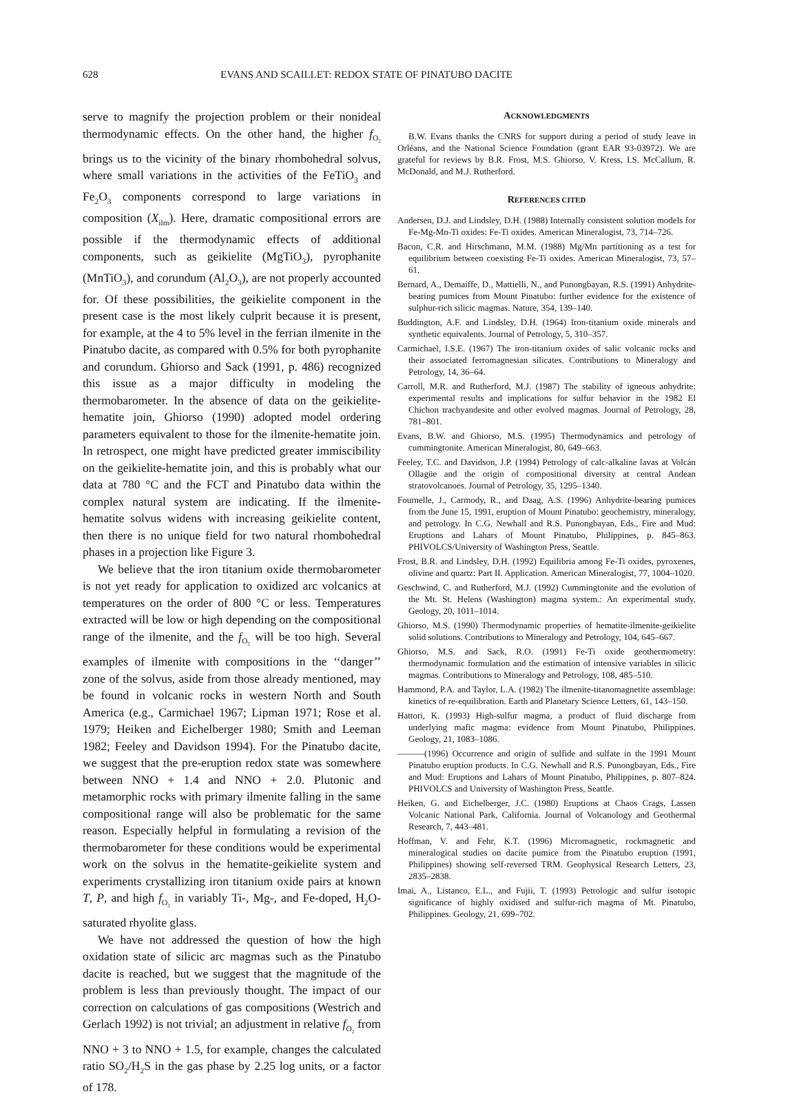628 EVANS AND SCAILLET: REDOX STATE OF PINATUBO DACITE
serve to magnify the projection problem or their nonideal thermodynamic effects. On the other hand, the higher f<sub>O<sub>2</sub></sub> brings us to the vicinity of the binary rhombohedral solvus, where small variations in the activities of the FeTiO<sub>3</sub> and Fe<sub>2</sub>O<sub>3</sub> components correspond to large variations in composition (X<sub>ilm</sub>). Here, dramatic compositional errors are possible if the thermodynamic effects of additional components, such as geikielite (MgTiO<sub>3</sub>), pyrophanite (MnTiO<sub>3</sub>), and corundum (Al<sub>2</sub>O<sub>3</sub>), are not properly accounted for. Of these possibilities, the geikielite component in the present case is the most likely culprit because it is present, for example, at the 4 to 5% level in the ferrian ilmenite in the Pinatubo dacite, as compared with 0.5% for both pyrophanite and corundum. Ghiorso and Sack (1991, p. 486) recognized this issue as a major difficulty in modeling the thermobarometer. In the absence of data on the geikielite-hematite join, Ghiorso (1990) adopted model ordering parameters equivalent to those for the ilmenite-hematite join. In retrospect, one might have predicted greater immiscibility on the geikielite-hematite join, and this is probably what our data at 780 °C and the FCT and Pinatubo data within the complex natural system are indicating. If the ilmenite-hematite solvus widens with increasing geikielite content, then there is no unique field for two natural rhombohedral phases in a projection like Figure 3.
We believe that the iron titanium oxide thermobarometer is not yet ready for application to oxidized arc volcanics at temperatures on the order of 800 °C or less. Temperatures extracted will be low or high depending on the compositional range of the ilmenite, and the f<sub>O<sub>2</sub></sub> will be too high. Several examples of ilmenite with compositions in the ‘‘danger’’ zone of the solvus, aside from those already mentioned, may be found in volcanic rocks in western North and South America (e.g., Carmichael 1967; Lipman 1971; Rose et al. 1979; Heiken and Eichelberger 1980; Smith and Leeman 1982; Feeley and Davidson 1994). For the Pinatubo dacite, we suggest that the pre-eruption redox state was somewhere between NNO + 1.4 and NNO + 2.0. Plutonic and metamorphic rocks with primary ilmenite falling in the same compositional range will also be problematic for the same reason. Especially helpful in formulating a revision of the thermobarometer for these conditions would be experimental work on the solvus in the hematite-geikielite system and experiments crystallizing iron titanium oxide pairs at known T, P, and high f<sub>O<sub>2</sub></sub> in variably Ti-, Mg-, and Fe-doped, H<sub>2</sub>O-saturated rhyolite glass.
We have not addressed the question of how the high oxidation state of silicic arc magmas such as the Pinatubo dacite is reached, but we suggest that the magnitude of the problem is less than previously thought. The impact of our correction on calculations of gas compositions (Westrich and Gerlach 1992) is not trivial; an adjustment in relative f<sub>O<sub>2</sub></sub> from NNO + 3 to NNO + 1.5, for example, changes the calculated ratio SO<sub>2</sub>/H<sub>2</sub>S in the gas phase by 2.25 log units, or a factor of 178.
ACKNOWLEDGMENTS
B.W. Evans thanks the CNRS for support during a period of study leave in Orléans, and the National Science Foundation (grant EAR 93-03972). We are grateful for reviews by B.R. Frost, M.S. Ghiorso, V. Kress, I.S. McCallum, R. McDonald, and M.J. Rutherford.
REFERENCES CITED
Andersen, D.J. and Lindsley, D.H. (1988) Internally consistent solution models for Fe-Mg-Mn-Ti oxides: Fe-Ti oxides. American Mineralogist, 73, 714–726.
Bacon, C.R. and Hirschmann, M.M. (1988) Mg/Mn partitioning as a test for equilibrium between coexisting Fe-Ti oxides. American Mineralogist, 73, 57–61.
Bernard, A., Demaiffe, D., Mattielli, N., and Punongbayan, R.S. (1991) Anhydrite-bearing pumices from Mount Pinatubo: further evidence for the existence of sulphur-rich silicic magmas. Nature, 354, 139–140.
Buddington, A.F. and Lindsley, D.H. (1964) Iron-titanium oxide minerals and synthetic equivalents. Journal of Petrology, 5, 310–357.
Carmichael, I.S.E. (1967) The iron-titanium oxides of salic volcanic rocks and their associated ferromagnesian silicates. Contributions to Mineralogy and Petrology, 14, 36–64.
Carroll, M.R. and Rutherford, M.J. (1987) The stability of igneous anhydrite: experimental results and implications for sulfur behavior in the 1982 El Chichon trachyandesite and other evolved magmas. Journal of Petrology, 28, 781–801.
Evans, B.W. and Ghiorso, M.S. (1995) Thermodynamics and petrology of cummingtonite. American Mineralogist, 80, 649–663.
Feeley, T.C. and Davidson, J.P. (1994) Petrology of calc-alkaline lavas at Volcán Ollagüe and the origin of compositional diversity at central Andean stratovolcanoes. Journal of Petrology, 35, 1295–1340.
Fournelle, J., Carmody, R., and Daag, A.S. (1996) Anhydrite-bearing pumices from the June 15, 1991, eruption of Mount Pinatubo: geochemistry, mineralogy, and petrology. In C.G. Newhall and R.S. Punongbayan, Eds., Fire and Mud: Eruptions and Lahars of Mount Pinatubo, Philippines, p. 845–863. PHIVOLCS/University of Washington Press, Seattle.
Frost, B.R. and Lindsley, D.H. (1992) Equilibria among Fe-Ti oxides, pyroxenes, olivine and quartz: Part II. Application. American Mineralogist, 77, 1004–1020.
Geschwind, C. and Rutherford, M.J. (1992) Cummingtonite and the evolution of the Mt. St. Helens (Washington) magma system.: An experimental study. Geology, 20, 1011–1014.
Ghiorso, M.S. (1990) Thermodynamic properties of hematite-ilmenite-geikielite solid solutions. Contributions to Mineralogy and Petrology, 104, 645–667.
Ghiorso, M.S. and Sack, R.O. (1991) Fe-Ti oxide geothermometry: thermodynamic formulation and the estimation of intensive variables in silicic magmas. Contributions to Mineralogy and Petrology, 108, 485–510.
Hammond, P.A. and Taylor, L.A. (1982) The ilmenite-titanomagnetite assemblage: kinetics of re-equilibration. Earth and Planetary Science Letters, 61, 143–150.
Hattori, K. (1993) High-sulfur magma, a product of fluid discharge from underlying mafic magma: evidence from Mount Pinatubo, Philippines. Geology, 21, 1083–1086.
———(1996) Occurrence and origin of sulfide and sulfate in the 1991 Mount Pinatubo eruption products. In C.G. Newhall and R.S. Punongbayan, Eds., Fire and Mud: Eruptions and Lahars of Mount Pinatubo, Philippines, p. 807–824. PHIVOLCS and University of Washington Press, Seattle.
Heiken, G. and Eichelberger, J.C. (1980) Eruptions at Chaos Crags, Lassen Volcanic National Park, California. Journal of Volcanology and Geothermal Research, 7, 443–481.
Hoffman, V. and Fehr, K.T. (1996) Micromagnetic, rockmagnetic and mineralogical studies on dacite pumice from the Pinatubo eruption (1991, Philippines) showing self-reversed TRM. Geophysical Research Letters, 23, 2835–2838.
Imai, A., Listanco, E.L., and Fujii, T. (1993) Petrologic and sulfur isotopic significance of highly oxidised and sulfur-rich magma of Mt. Pinatubo, Philippines. Geology, 21, 699–702.